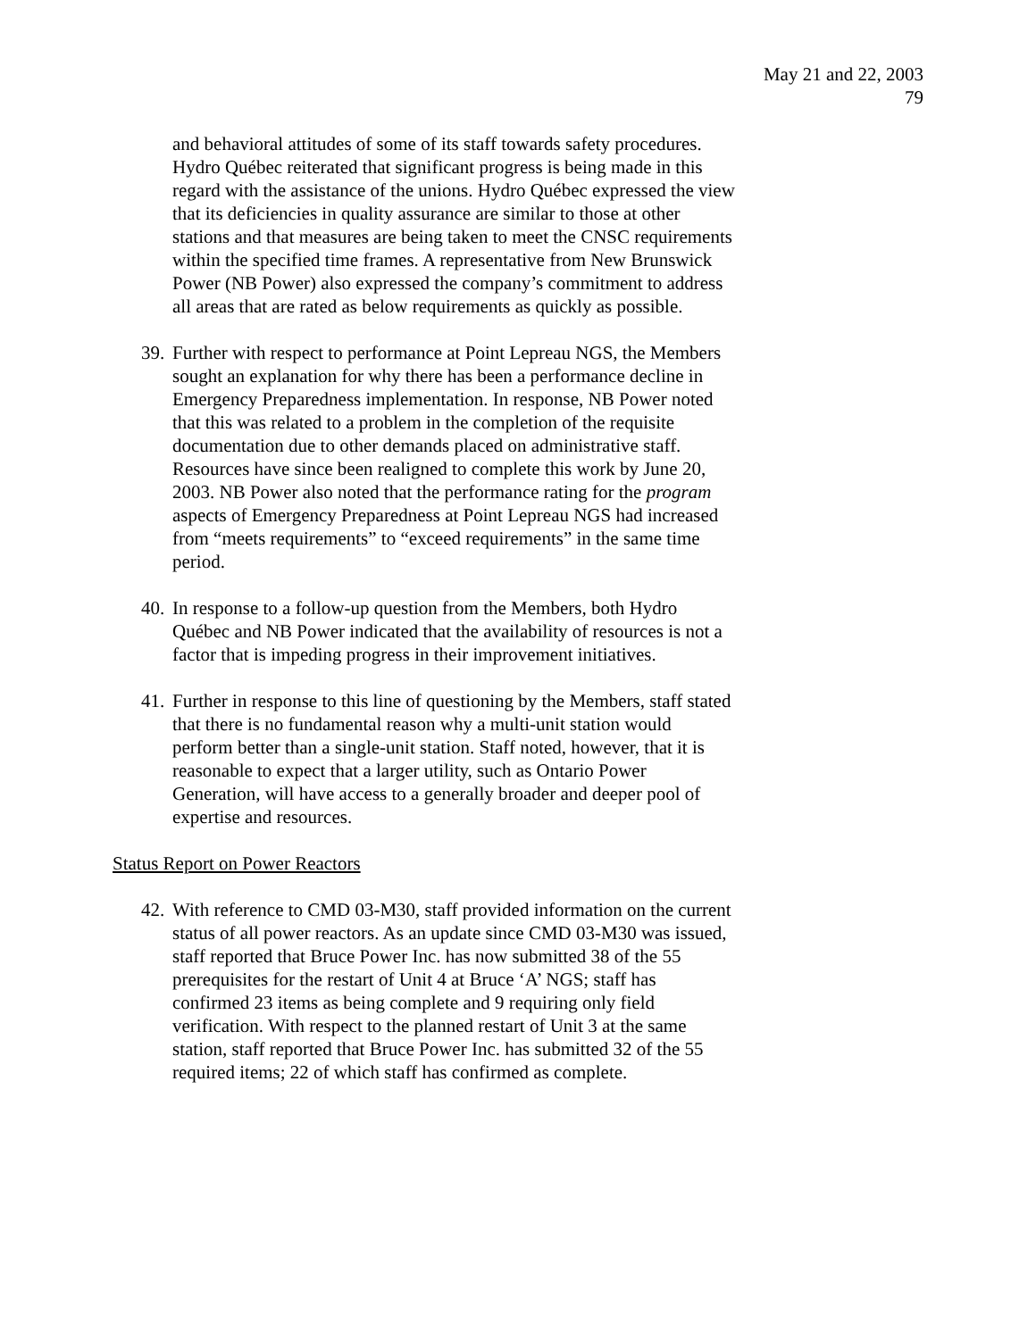May 21 and 22, 2003
79
and behavioral attitudes of some of its staff towards safety procedures. Hydro Québec reiterated that significant progress is being made in this regard with the assistance of the unions. Hydro Québec expressed the view that its deficiencies in quality assurance are similar to those at other stations and that measures are being taken to meet the CNSC requirements within the specified time frames. A representative from New Brunswick Power (NB Power) also expressed the company’s commitment to address all areas that are rated as below requirements as quickly as possible.
39.
Further with respect to performance at Point Lepreau NGS, the Members sought an explanation for why there has been a performance decline in Emergency Preparedness implementation. In response, NB Power noted that this was related to a problem in the completion of the requisite documentation due to other demands placed on administrative staff. Resources have since been realigned to complete this work by June 20, 2003. NB Power also noted that the performance rating for the program aspects of Emergency Preparedness at Point Lepreau NGS had increased from “meets requirements” to “exceed requirements” in the same time period.
40.
In response to a follow-up question from the Members, both Hydro Québec and NB Power indicated that the availability of resources is not a factor that is impeding progress in their improvement initiatives.
41.
Further in response to this line of questioning by the Members, staff stated that there is no fundamental reason why a multi-unit station would perform better than a single-unit station. Staff noted, however, that it is reasonable to expect that a larger utility, such as Ontario Power Generation, will have access to a generally broader and deeper pool of expertise and resources.
Status Report on Power Reactors
42.
With reference to CMD 03-M30, staff provided information on the current status of all power reactors. As an update since CMD 03-M30 was issued, staff reported that Bruce Power Inc. has now submitted 38 of the 55 prerequisites for the restart of Unit 4 at Bruce ‘A’ NGS; staff has confirmed 23 items as being complete and 9 requiring only field verification. With respect to the planned restart of Unit 3 at the same station, staff reported that Bruce Power Inc. has submitted 32 of the 55 required items; 22 of which staff has confirmed as complete.